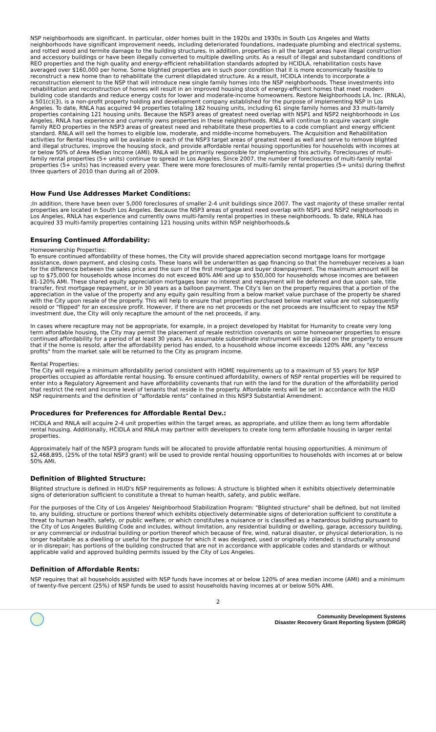NSP neighborhoods are significant. In particular, older homes built in the 1920s and 1930s in South Los Angeles and Watts neighborhoods have significant improvement needs, including deteriorated foundations, inadequate plumbing and electrical systems, and rotted wood and termite damage to the building structures. In addition, properties in all the target areas have illegal construction and accessory buildings or have been illegally converted to multiple dwelling units. As a result of illegal and substandard conditions of REO properties and the high quality and energy-efficient rehabilitation standards adopted by HCIDLA, rehabilitation costs have averaged over $160,000 per home. Some blighted properties are in such poor condition that it is more economically feasible to reconstruct a new home than to rehabilitate the current dilapidated structure. As a result, HCIDLA intends to incorporate a reconstruction element to the NSP that will introduce new single family homes into the NSP neighborhoods. These investments into rehabilitation and reconstruction of homes will result in an improved housing stock of energy-efficient homes that meet modern building code standards and reduce energy costs for lower and moderate-income homeowners. Restore Neighborhoods LA, Inc. (RNLA), a 501(c)(3), is a non-profit property holding and development company established for the purpose of implementing NSP in Los Angeles. To date, RNLA has acquired 94 properties totaling 182 housing units, including 61 single family homes and 33 multi-family properties containing 121 housing units. Because the NSP3 areas of greatest need overlap with NSP1 and NSP2 neighborhoods in Los Angeles, RNLA has experience and currently owns properties in these neighborhoods. RNLA will continue to acquire vacant single family REO properties in the NSP3 areas of greatest need and rehabilitate these properties to a code compliant and energy efficient standard. RNLA will sell the homes to eligible low, moderate, and middle-income homebuyers. The Acquisition and Rehabilitation activities for Rental Housing will be available in each of the NSP3 target areas of greatest need as well and serve to remove blighted and illegal structures, improve the housing stock, and provide affordable rental housing opportunities for households with incomes at or below 50% of Area Median Income (AMI). RNLA will be primarily responsible for implementing this activity. Foreclosures of multi-family rental properties (5+ units) continue to spread in Los Angeles. Since 2007, the number of foreclosures of multi-family rental properties (5+ units) has increased every year. There were more foreclosures of multi-family rental properties (5+ units) during thefirst three quarters of 2010 than during all of 2009.
How Fund Use Addresses Market Conditions:
;In addition, there have been over 5,000 foreclosures of smaller 2-4 unit buildings since 2007. The vast majority of these smaller rental properties are located in South Los Angeles. Because the NSP3 areas of greatest need overlap with NSP1 and NSP2 neighborhoods in Los Angeles, RNLA has experience and currently owns multi-family rental properties in these neighborhoods. To date, RNLA has acquired 33 multi-family properties containing 121 housing units within NSP neighborhoods.&
Ensuring Continued Affordability:
Homeownership Properties:
To ensure continued affordability of these homes, the City will provide shared appreciation second mortgage loans for mortgage assistance, down payment, and closing costs. These loans will be underwritten as gap financing so that the homebuyer receives a loan for the difference between the sales price and the sum of the first mortgage and buyer downpayment. The maximum amount will be up to $75,000 for households whose incomes do not exceed 80% AMI and up to $50,000 for households whose incomes are between 81-120% AMI. These shared equity appreciation mortgages bear no interest and repayment will be deferred and due upon sale, title transfer, first mortgage repayment, or in 30 years as a balloon payment. The City's lien on the property requires that a portion of the appreciation in the value of the property and any equity gain resulting from a below market value purchase of the property be shared with the City upon resale of the property. This will help to ensure that properties purchased below market value are not subsequently resold or "flipped" for an excessive profit. However, if there are no net proceeds or the net proceeds are insufficient to repay the NSP investment due, the City will only recapture the amount of the net proceeds, if any.
In cases where recapture may not be appropriate, for example, in a project developed by Habitat for Humanity to create very long term affordable housing, the City may permit the placement of resale restriction covenants on some homeowner properties to ensure continued affordability for a period of at least 30 years. An assumable subordinate instrument will be placed on the property to ensure that if the home is resold, after the affordability period has ended, to a household whose income exceeds 120% AMI, any "excess profits" from the market sale will be returned to the City as program income.
Rental Properties:
The City will require a minimum affordability period consistent with HOME requirements up to a maximum of 55 years for NSP properties occupied as affordable rental housing. To ensure continued affordability, owners of NSP rental properties will be required to enter into a Regulatory Agreement and have affordability covenants that run with the land for the duration of the affordability period that restrict the rent and income level of tenants that reside in the property. Affordable rents will be set in accordance with the HUD NSP requirements and the definition of "affordable rents" contained in this NSP3 Substantial Amendment.
Procedures for Preferences for Affordable Rental Dev.:
HCIDLA and RNLA will acquire 2-4 unit properties within the target areas, as appropriate, and utilize them as long term affordable rental housing. Additionally, HCIDLA and RNLA may partner with developers to create long term affordable housing in larger rental properties.
Approximately half of the NSP3 program funds will be allocated to provide affordable rental housing opportunities. A minimum of $2,468,895, (25% of the total NSP3 grant) will be used to provide rental housing opportunities to households with incomes at or below 50% AMI.
Definition of Blighted Structure:
Blighted structure is defined in HUD's NSP requirements as follows: A structure is blighted when it exhibits objectively determinable signs of deterioration sufficient to constitute a threat to human health, safety, and public welfare.
For the purposes of the City of Los Angeles' Neighborhood Stabilization Program: "Blighted structure" shall be defined, but not limited to, any building, structure or portions thereof which exhibits objectively determinable signs of deterioration sufficient to constitute a threat to human health, safety, or public welfare; or which constitutes a nuisance or is classified as a hazardous building pursuant to the City of Los Angeles Building Code and includes, without limitation, any residential building or dwelling, garage, accessory building, or any commercial or industrial building or portion thereof which because of fire, wind, natural disaster, or physical deterioration, is no longer habitable as a dwelling or useful for the purpose for which it was designed, used or originally intended; is structurally unsound or in disrepair; has portions of the building constructed that are not in accordance with applicable codes and standards or without applicable valid and approved building permits issued by the City of Los Angeles.
Definition of Affordable Rents:
NSP requires that all households assisted with NSP funds have incomes at or below 120% of area median income (AMI) and a minimum of twenty-five percent (25%) of NSP funds be used to assist households having incomes at or below 50% AMI.
2
Community Development Systems
Disaster Recovery Grant Reporting System (DRGR)